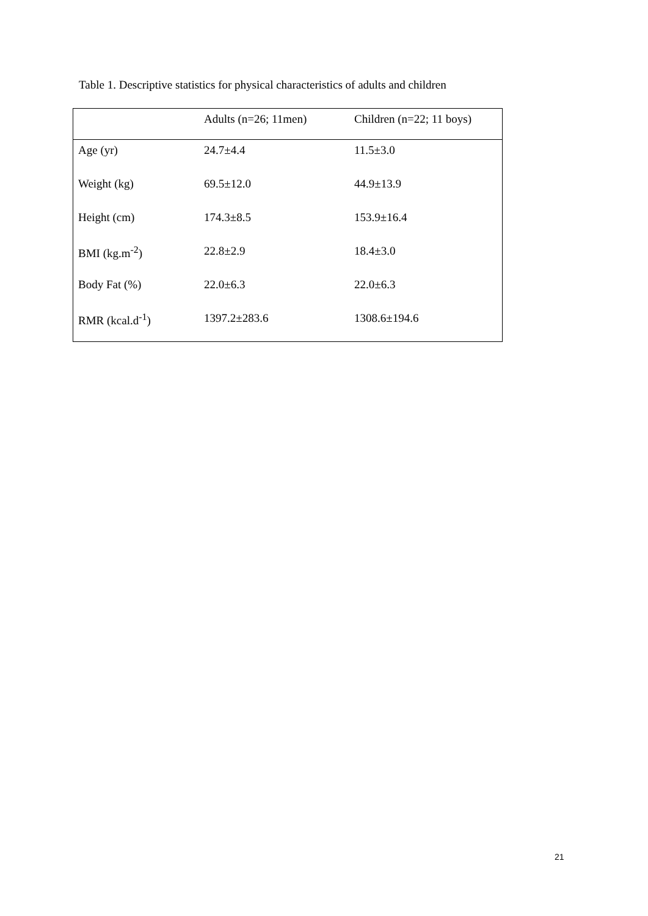Table 1. Descriptive statistics for physical characteristics of adults and children
| | Adults (n=26; 11men) | Children (n=22; 11 boys) |
| --- | --- | --- |
| Age (yr) | 24.7±4.4 | 11.5±3.0 |
| Weight (kg) | 69.5±12.0 | 44.9±13.9 |
| Height (cm) | 174.3±8.5 | 153.9±16.4 |
| BMI (kg.m<sup>-2</sup>) | 22.8±2.9 | 18.4±3.0 |
| Body Fat (%) | 22.0±6.3 | 22.0±6.3 |
| RMR (kcal.d<sup>-1</sup>) | 1397.2±283.6 | 1308.6±194.6 |
21